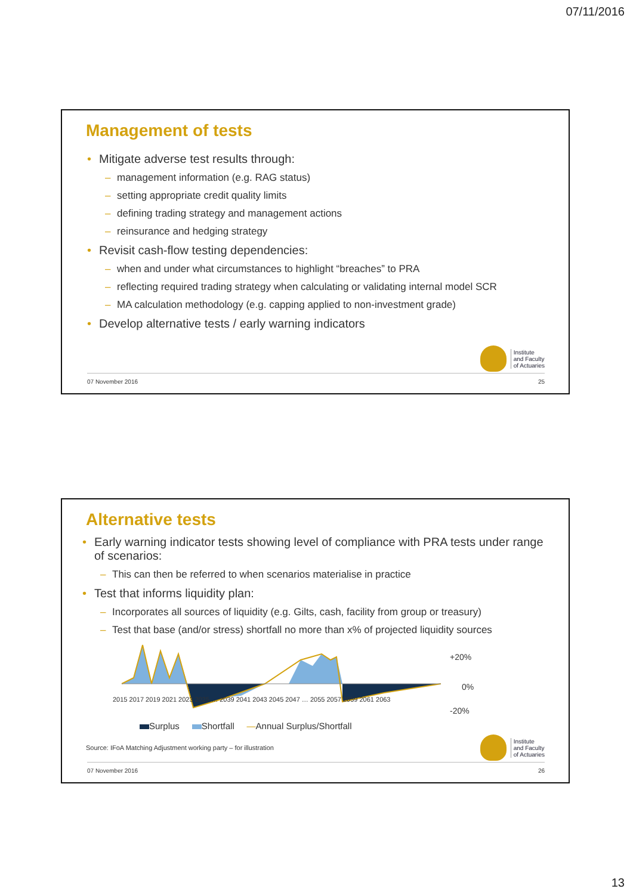07/11/2016
Management of tests
• Mitigate adverse test results through:
– management information (e.g. RAG status)
– setting appropriate credit quality limits
– defining trading strategy and management actions
– reinsurance and hedging strategy
• Revisit cash-flow testing dependencies:
– when and under what circumstances to highlight “breaches” to PRA
– reflecting required trading strategy when calculating or validating internal model SCR
– MA calculation methodology (e.g. capping applied to non-investment grade)
• Develop alternative tests / early warning indicators
Institute
and Faculty
of Actuaries
07 November 2016 25
Alternative tests
• Early warning indicator tests showing level of compliance with PRA tests under range of scenarios:
– This can then be referred to when scenarios materialise in practice
• Test that informs liquidity plan:
– Incorporates all sources of liquidity (e.g. Gilts, cash, facility from group or treasury)
– Test that base (and/or stress) shortfall no more than x% of projected liquidity sources
+20%
0%
-20%
2015 2017 2019 2021 2023 2025 … 2039 2041 2043 2045 2047 … 2055 2057 2059 2061 2063
Surplus Shortfall —Annual Surplus/Shortfall
Source: IFoA Matching Adjustment working party – for illustration
Institute
and Faculty
of Actuaries
07 November 2016 26
13